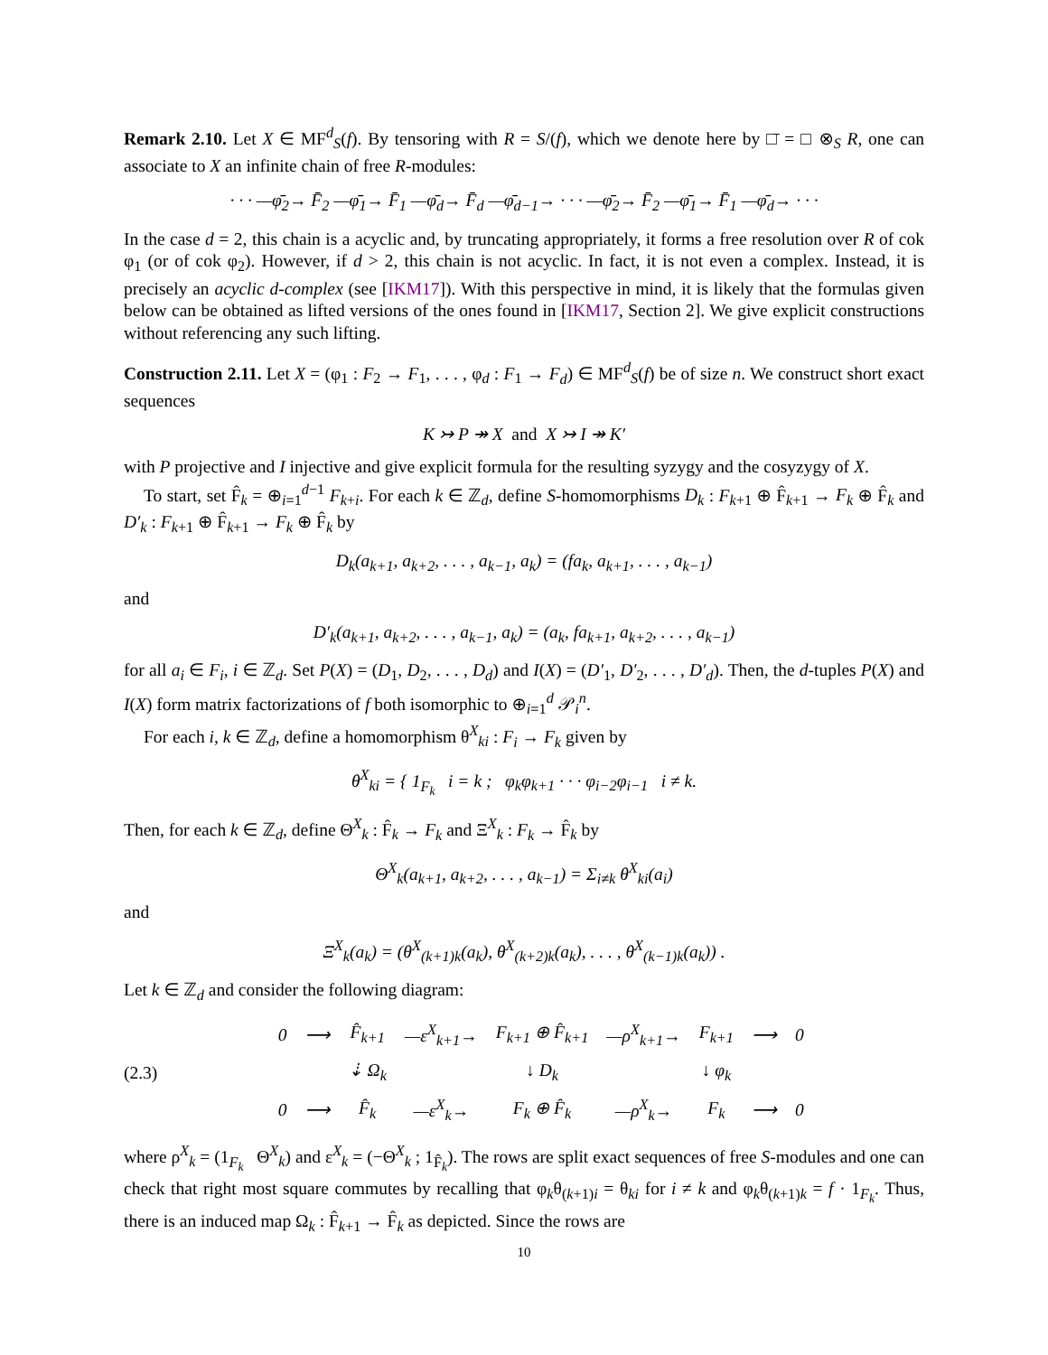Remark 2.10. Let X ∈ MF<sup>d</sup><sub>S</sub>(f). By tensoring with R = S/(f), which we denote here by □̄ = □ ⊗<sub>S</sub> R, one can associate to X an infinite chain of free R-modules:
· · · —φ̄<sub>2</sub>→ F̄<sub>2</sub> —φ̄<sub>1</sub>→ F̄<sub>1</sub> —φ̄<sub>d</sub>→ F̄<sub>d</sub> —φ̄<sub>d−1</sub>→ · · · —φ̄<sub>2</sub>→ F̄<sub>2</sub> —φ̄<sub>1</sub>→ F̄<sub>1</sub> —φ̄<sub>d</sub>→ · · ·
In the case d = 2, this chain is a acyclic and, by truncating appropriately, it forms a free resolution over R of cok φ<sub>1</sub> (or of cok φ<sub>2</sub>). However, if d > 2, this chain is not acyclic. In fact, it is not even a complex. Instead, it is precisely an acyclic d-complex (see [IKM17]). With this perspective in mind, it is likely that the formulas given below can be obtained as lifted versions of the ones found in [IKM17, Section 2]. We give explicit constructions without referencing any such lifting.
Construction 2.11. Let X = (φ<sub>1</sub> : F<sub>2</sub> → F<sub>1</sub>, . . . , φ<sub>d</sub> : F<sub>1</sub> → F<sub>d</sub>) ∈ MF<sup>d</sup><sub>S</sub>(f) be of size n. We construct short exact sequences
K ↣ P ↠ X and X ↣ I ↠ K′
with P projective and I injective and give explicit formula for the resulting syzygy and the cosyzygy of X.
To start, set F̂<sub>k</sub> = ⊕<sub>i=1</sub><sup>d−1</sup> F<sub>k+i</sub>. For each k ∈ ℤ<sub>d</sub>, define S-homomorphisms D<sub>k</sub> : F<sub>k+1</sub> ⊕ F̂<sub>k+1</sub> → F<sub>k</sub> ⊕ F̂<sub>k</sub> and D′<sub>k</sub> : F<sub>k+1</sub> ⊕ F̂<sub>k+1</sub> → F<sub>k</sub> ⊕ F̂<sub>k</sub> by
D<sub>k</sub>(a<sub>k+1</sub>, a<sub>k+2</sub>, . . . , a<sub>k−1</sub>, a<sub>k</sub>) = (fa<sub>k</sub>, a<sub>k+1</sub>, . . . , a<sub>k−1</sub>)
and
D′<sub>k</sub>(a<sub>k+1</sub>, a<sub>k+2</sub>, . . . , a<sub>k−1</sub>, a<sub>k</sub>) = (a<sub>k</sub>, fa<sub>k+1</sub>, a<sub>k+2</sub>, . . . , a<sub>k−1</sub>)
for all a<sub>i</sub> ∈ F<sub>i</sub>, i ∈ ℤ<sub>d</sub>. Set P(X) = (D<sub>1</sub>, D<sub>2</sub>, . . . , D<sub>d</sub>) and I(X) = (D′<sub>1</sub>, D′<sub>2</sub>, . . . , D′<sub>d</sub>). Then, the d-tuples P(X) and I(X) form matrix factorizations of f both isomorphic to ⊕<sub>i=1</sub><sup>d</sup> 𝒫<sub>i</sub><sup>n</sup>.
For each i, k ∈ ℤ<sub>d</sub>, define a homomorphism θ<sup>X</sup><sub>ki</sub> : F<sub>i</sub> → F<sub>k</sub> given by
θ<sup>X</sup><sub>ki</sub> = { 1<sub>F<sub>k</sub></sub> i = k ; φ<sub>k</sub>φ<sub>k+1</sub> · · · φ<sub>i−2</sub>φ<sub>i−1</sub> i ≠ k.
Then, for each k ∈ ℤ<sub>d</sub>, define Θ<sup>X</sup><sub>k</sub> : F̂<sub>k</sub> → F<sub>k</sub> and Ξ<sup>X</sup><sub>k</sub> : F<sub>k</sub> → F̂<sub>k</sub> by
Θ<sup>X</sup><sub>k</sub>(a<sub>k+1</sub>, a<sub>k+2</sub>, . . . , a<sub>k−1</sub>) = Σ<sub>i≠k</sub> θ<sup>X</sup><sub>ki</sub>(a<sub>i</sub>)
and
Ξ<sup>X</sup><sub>k</sub>(a<sub>k</sub>) = (θ<sup>X</sup><sub>(k+1)k</sub>(a<sub>k</sub>), θ<sup>X</sup><sub>(k+2)k</sub>(a<sub>k</sub>), . . . , θ<sup>X</sup><sub>(k−1)k</sub>(a<sub>k</sub>)) .
Let k ∈ ℤ<sub>d</sub> and consider the following diagram:
(2.3)
| 0 | ⟶ | F̂<sub>k+1</sub> | —ε<sup>X</sup><sub>k+1</sub>→ | F<sub>k+1</sub> ⊕ F̂<sub>k+1</sub> | —ρ<sup>X</sup><sub>k+1</sub>→ | F<sub>k+1</sub> | ⟶ | 0 |
| | | ⇣ Ω<sub>k</sub> | | ↓ D<sub>k</sub> | | ↓ φ<sub>k</sub> | | |
| 0 | ⟶ | F̂<sub>k</sub> | —ε<sup>X</sup><sub>k</sub>→ | F<sub>k</sub> ⊕ F̂<sub>k</sub> | —ρ<sup>X</sup><sub>k</sub>→ | F<sub>k</sub> | ⟶ | 0 |
where ρ<sup>X</sup><sub>k</sub> = (1<sub>F<sub>k</sub></sub> Θ<sup>X</sup><sub>k</sub>) and ε<sup>X</sup><sub>k</sub> = (−Θ<sup>X</sup><sub>k</sub> ; 1<sub>F̂<sub>k</sub></sub>). The rows are split exact sequences of free S-modules and one can check that right most square commutes by recalling that φ<sub>k</sub>θ<sub>(k+1)i</sub> = θ<sub>ki</sub> for i ≠ k and φ<sub>k</sub>θ<sub>(k+1)k</sub> = f · 1<sub>F<sub>k</sub></sub>. Thus, there is an induced map Ω<sub>k</sub> : F̂<sub>k+1</sub> → F̂<sub>k</sub> as depicted. Since the rows are
10